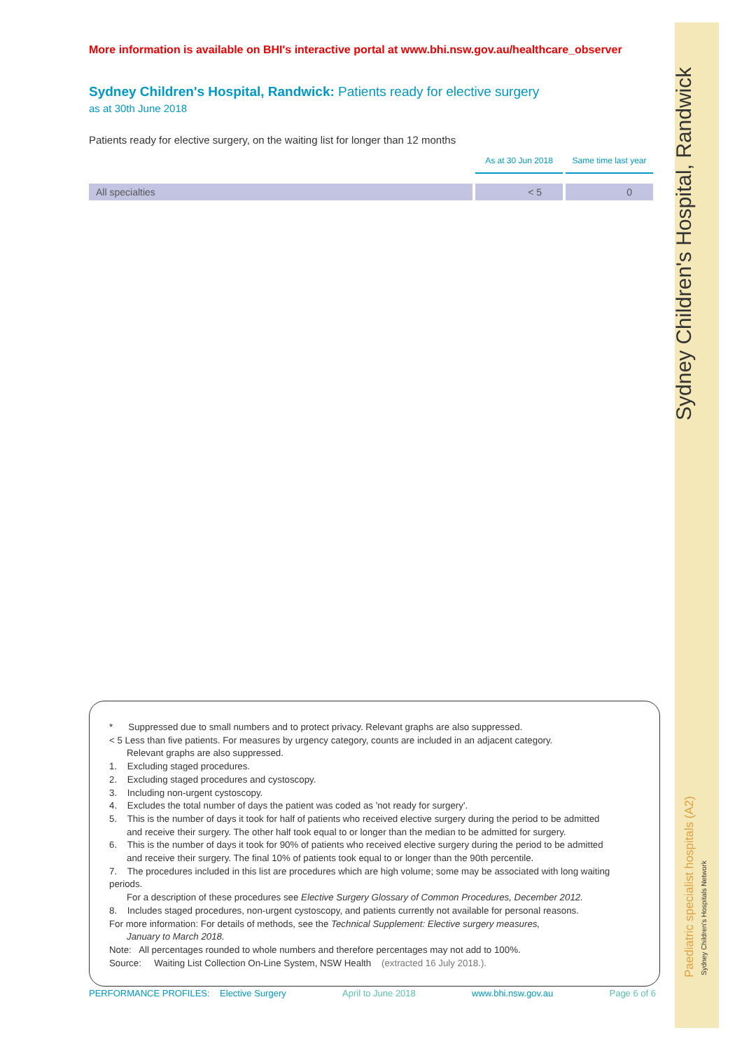More information is available on BHI's interactive portal at www.bhi.nsw.gov.au/healthcare_observer
Sydney Children's Hospital, Randwick: Patients ready for elective surgery
as at 30th June 2018
Patients ready for elective surgery, on the waiting list for longer than 12 months
| | As at 30 Jun 2018 | Same time last year |
| --- | --- | --- |
| All specialties | < 5 | 0 |
* Suppressed due to small numbers and to protect privacy. Relevant graphs are also suppressed.
< 5 Less than five patients. For measures by urgency category, counts are included in an adjacent category.
Relevant graphs are also suppressed.
1. Excluding staged procedures.
2. Excluding staged procedures and cystoscopy.
3. Including non-urgent cystoscopy.
4. Excludes the total number of days the patient was coded as 'not ready for surgery'.
5. This is the number of days it took for half of patients who received elective surgery during the period to be admitted
and receive their surgery. The other half took equal to or longer than the median to be admitted for surgery.
6. This is the number of days it took for 90% of patients who received elective surgery during the period to be admitted
and receive their surgery. The final 10% of patients took equal to or longer than the 90th percentile.
7. The procedures included in this list are procedures which are high volume; some may be associated with long waiting periods.
For a description of these procedures see Elective Surgery Glossary of Common Procedures, December 2012.
8. Includes staged procedures, non-urgent cystoscopy, and patients currently not available for personal reasons.
For more information: For details of methods, see the Technical Supplement: Elective surgery measures,
January to March 2018.
Note: All percentages rounded to whole numbers and therefore percentages may not add to 100%.
Source: Waiting List Collection On-Line System, NSW Health (extracted 16 July 2018.).
PERFORMANCE PROFILES: Elective Surgery April to June 2018 www.bhi.nsw.gov.au Page 6 of 6
Sydney Children's Hospital, Randwick
Paediatric specialist hospitals (A2) Sydney Children's Hospitals Network